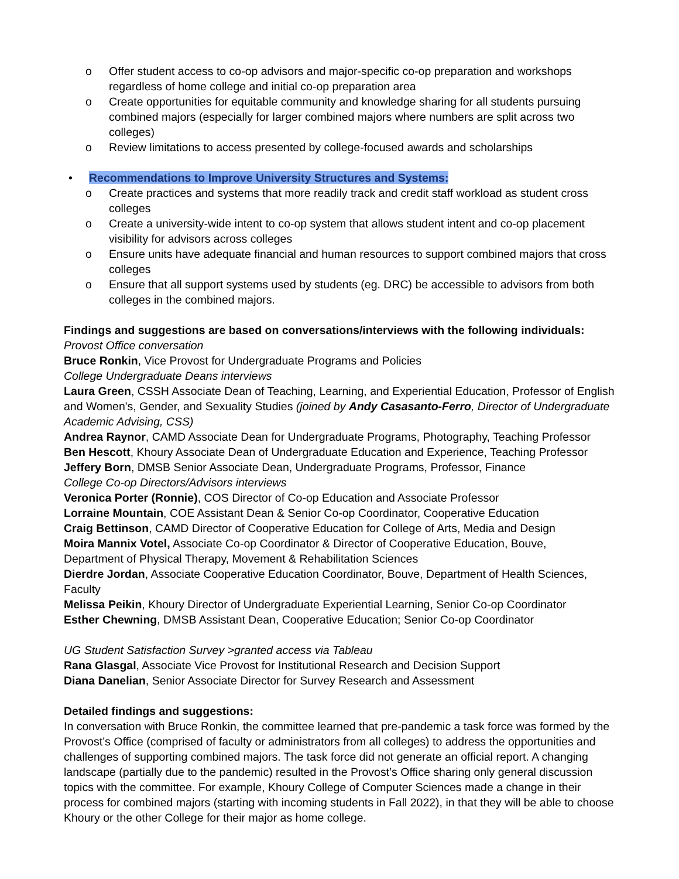o Offer student access to co-op advisors and major-specific co-op preparation and workshops regardless of home college and initial co-op preparation area
o Create opportunities for equitable community and knowledge sharing for all students pursuing combined majors (especially for larger combined majors where numbers are split across two colleges)
o Review limitations to access presented by college-focused awards and scholarships
• Recommendations to Improve University Structures and Systems:
o Create practices and systems that more readily track and credit staff workload as student cross colleges
o Create a university-wide intent to co-op system that allows student intent and co-op placement visibility for advisors across colleges
o Ensure units have adequate financial and human resources to support combined majors that cross colleges
o Ensure that all support systems used by students (eg. DRC) be accessible to advisors from both colleges in the combined majors.
Findings and suggestions are based on conversations/interviews with the following individuals:
Provost Office conversation
Bruce Ronkin, Vice Provost for Undergraduate Programs and Policies
College Undergraduate Deans interviews
Laura Green, CSSH Associate Dean of Teaching, Learning, and Experiential Education, Professor of English and Women's, Gender, and Sexuality Studies (joined by Andy Casasanto-Ferro, Director of Undergraduate Academic Advising, CSS)
Andrea Raynor, CAMD Associate Dean for Undergraduate Programs, Photography, Teaching Professor
Ben Hescott, Khoury Associate Dean of Undergraduate Education and Experience, Teaching Professor
Jeffery Born, DMSB Senior Associate Dean, Undergraduate Programs, Professor, Finance
College Co-op Directors/Advisors interviews
Veronica Porter (Ronnie), COS Director of Co-op Education and Associate Professor
Lorraine Mountain, COE Assistant Dean & Senior Co-op Coordinator, Cooperative Education
Craig Bettinson, CAMD Director of Cooperative Education for College of Arts, Media and Design
Moira Mannix Votel, Associate Co-op Coordinator & Director of Cooperative Education, Bouve,
Department of Physical Therapy, Movement & Rehabilitation Sciences
Dierdre Jordan, Associate Cooperative Education Coordinator, Bouve, Department of Health Sciences, Faculty
Melissa Peikin, Khoury Director of Undergraduate Experiential Learning, Senior Co-op Coordinator
Esther Chewning, DMSB Assistant Dean, Cooperative Education; Senior Co-op Coordinator
UG Student Satisfaction Survey >granted access via Tableau
Rana Glasgal, Associate Vice Provost for Institutional Research and Decision Support
Diana Danelian, Senior Associate Director for Survey Research and Assessment
Detailed findings and suggestions:
In conversation with Bruce Ronkin, the committee learned that pre-pandemic a task force was formed by the Provost’s Office (comprised of faculty or administrators from all colleges) to address the opportunities and challenges of supporting combined majors. The task force did not generate an official report. A changing landscape (partially due to the pandemic) resulted in the Provost’s Office sharing only general discussion topics with the committee. For example, Khoury College of Computer Sciences made a change in their process for combined majors (starting with incoming students in Fall 2022), in that they will be able to choose Khoury or the other College for their major as home college.